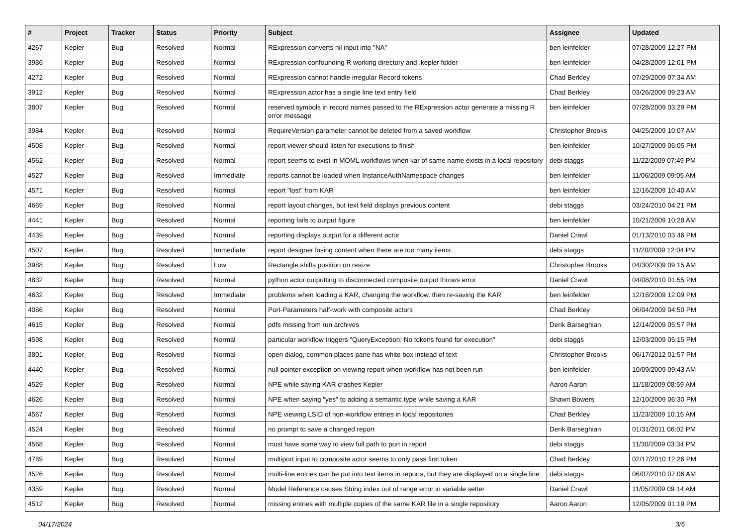| # | Project | Tracker | Status | Priority | Subject | Assignee | Updated |
| --- | --- | --- | --- | --- | --- | --- | --- |
| 4267 | Kepler | Bug | Resolved | Normal | RExpression converts nil input into "NA" | ben leinfelder | 07/28/2009 12:27 PM |
| 3986 | Kepler | Bug | Resolved | Normal | RExpression confounding R working directory and .kepler folder | ben leinfelder | 04/28/2009 12:01 PM |
| 4272 | Kepler | Bug | Resolved | Normal | RExpression cannot handle irregular Record tokens | Chad Berkley | 07/29/2009 07:34 AM |
| 3912 | Kepler | Bug | Resolved | Normal | RExpression actor has a single line text entry field | Chad Berkley | 03/26/2009 09:23 AM |
| 3807 | Kepler | Bug | Resolved | Normal | reserved symbols in record names passed to the RExpression actor generate a missing R error message | ben leinfelder | 07/28/2009 03:29 PM |
| 3984 | Kepler | Bug | Resolved | Normal | RequireVersion parameter cannot be deleted from a saved workflow | Christopher Brooks | 04/25/2009 10:07 AM |
| 4508 | Kepler | Bug | Resolved | Normal | report viewer should listen for executions to finish | ben leinfelder | 10/27/2009 05:05 PM |
| 4562 | Kepler | Bug | Resolved | Normal | report seems to exist in MOML workflows when kar of same name exists in a local repository | debi staggs | 11/22/2009 07:49 PM |
| 4527 | Kepler | Bug | Resolved | Immediate | reports cannot be loaded when InstanceAuthNamespace changes | ben leinfelder | 11/06/2009 09:05 AM |
| 4571 | Kepler | Bug | Resolved | Normal | report "lost" from KAR | ben leinfelder | 12/16/2009 10:40 AM |
| 4669 | Kepler | Bug | Resolved | Normal | report layout changes, but text field displays previous content | debi staggs | 03/24/2010 04:21 PM |
| 4441 | Kepler | Bug | Resolved | Normal | reporting fails to output figure | ben leinfelder | 10/21/2009 10:28 AM |
| 4439 | Kepler | Bug | Resolved | Normal | reporting displays output for a different actor | Daniel Crawl | 01/13/2010 03:46 PM |
| 4507 | Kepler | Bug | Resolved | Immediate | report designer losing content when there are too many items | debi staggs | 11/20/2009 12:04 PM |
| 3988 | Kepler | Bug | Resolved | Low | Rectangle shifts position on resize | Christopher Brooks | 04/30/2009 09:15 AM |
| 4832 | Kepler | Bug | Resolved | Normal | python actor outputting to disconnected composite output throws error | Daniel Crawl | 04/08/2010 01:55 PM |
| 4632 | Kepler | Bug | Resolved | Immediate | problems when loading a KAR, changing the workflow, then re-saving the KAR | ben leinfelder | 12/18/2009 12:09 PM |
| 4086 | Kepler | Bug | Resolved | Normal | Port-Parameters half-work with composite actors | Chad Berkley | 06/04/2009 04:50 PM |
| 4615 | Kepler | Bug | Resolved | Normal | pdfs missing from run archives | Derik Barseghian | 12/14/2009 05:57 PM |
| 4598 | Kepler | Bug | Resolved | Normal | particular workflow triggers "QueryException: No tokens found for execution" | debi staggs | 12/03/2009 05:15 PM |
| 3801 | Kepler | Bug | Resolved | Normal | open dialog, common places pane has white box instead of text | Christopher Brooks | 06/17/2012 01:57 PM |
| 4440 | Kepler | Bug | Resolved | Normal | null pointer exception on viewing report when workflow has not been run | ben leinfelder | 10/09/2009 09:43 AM |
| 4529 | Kepler | Bug | Resolved | Normal | NPE while saving KAR crashes Kepler | Aaron Aaron | 11/18/2009 08:59 AM |
| 4626 | Kepler | Bug | Resolved | Normal | NPE when saying "yes" to adding a semantic type while saving a KAR | Shawn Bowers | 12/10/2009 06:30 PM |
| 4567 | Kepler | Bug | Resolved | Normal | NPE viewing LSID of non-workflow entries in local repositories | Chad Berkley | 11/23/2009 10:15 AM |
| 4524 | Kepler | Bug | Resolved | Normal | no prompt to save a changed report | Derik Barseghian | 01/31/2011 06:02 PM |
| 4568 | Kepler | Bug | Resolved | Normal | must have some way to view full path to port in report | debi staggs | 11/30/2009 03:34 PM |
| 4789 | Kepler | Bug | Resolved | Normal | multiport input to composite actor seems to only pass first token | Chad Berkley | 02/17/2010 12:26 PM |
| 4526 | Kepler | Bug | Resolved | Normal | multi-line entries can be put into text items in reports, but they are displayed on a single line | debi staggs | 06/07/2010 07:06 AM |
| 4359 | Kepler | Bug | Resolved | Normal | Model Reference causes String index out of range error in variable setter | Daniel Crawl | 11/05/2009 09:14 AM |
| 4512 | Kepler | Bug | Resolved | Normal | missing entries with multiple copies of the same KAR file in a single repository | Aaron Aaron | 12/05/2009 01:19 PM |
04/17/2024 3/5